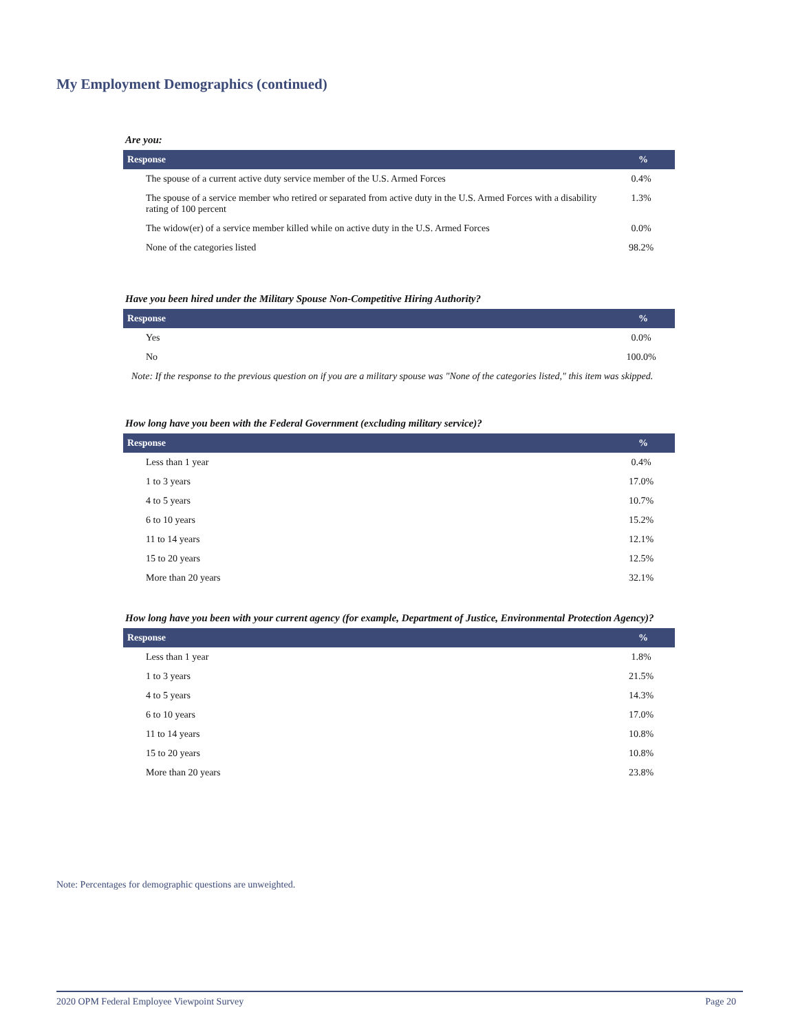My Employment Demographics (continued)
Are you:
| Response | % |
| --- | --- |
| The spouse of a current active duty service member of the U.S. Armed Forces | 0.4% |
| The spouse of a service member who retired or separated from active duty in the U.S. Armed Forces with a disability rating of 100 percent | 1.3% |
| The widow(er) of a service member killed while on active duty in the U.S. Armed Forces | 0.0% |
| None of the categories listed | 98.2% |
Have you been hired under the Military Spouse Non-Competitive Hiring Authority?
| Response | % |
| --- | --- |
| Yes | 0.0% |
| No | 100.0% |
Note: If the response to the previous question on if you are a military spouse was "None of the categories listed," this item was skipped.
How long have you been with the Federal Government (excluding military service)?
| Response | % |
| --- | --- |
| Less than 1 year | 0.4% |
| 1 to 3 years | 17.0% |
| 4 to 5 years | 10.7% |
| 6 to 10 years | 15.2% |
| 11 to 14 years | 12.1% |
| 15 to 20 years | 12.5% |
| More than 20 years | 32.1% |
How long have you been with your current agency (for example, Department of Justice, Environmental Protection Agency)?
| Response | % |
| --- | --- |
| Less than 1 year | 1.8% |
| 1 to 3 years | 21.5% |
| 4 to 5 years | 14.3% |
| 6 to 10 years | 17.0% |
| 11 to 14 years | 10.8% |
| 15 to 20 years | 10.8% |
| More than 20 years | 23.8% |
Note: Percentages for demographic questions are unweighted.
2020 OPM Federal Employee Viewpoint Survey Page 20